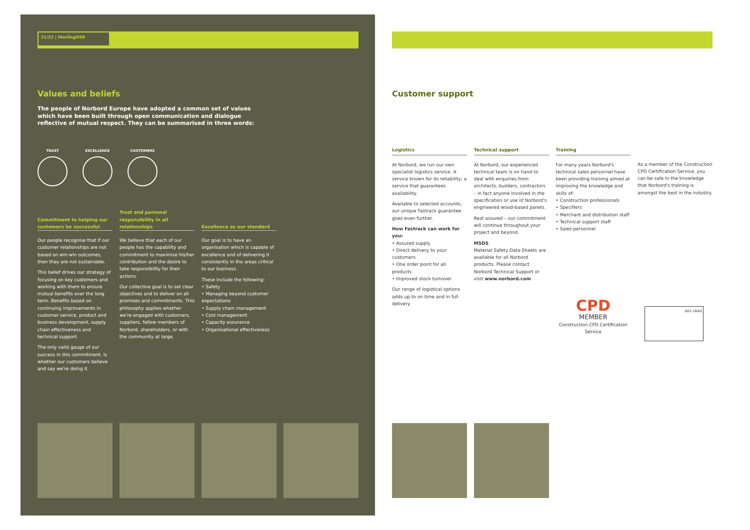21/22 | SterlingOSB
Values and beliefs
The people of Norbord Europe have adopted a common set of values which have been built through open communication and dialogue reflective of mutual respect. They can be summarised in three words:
TRUST EXCELLENCE CUSTOMERS
Commitment to helping our customers be successful
Our people recognise that if our customer relationships are not based on win-win outcomes, then they are not sustainable.
This belief drives our strategy of focusing on key customers and working with them to ensure mutual benefits over the long term. Benefits based on continuing improvements in customer service, product and business development, supply chain effectiveness and technical support.
The only valid gauge of our success in this commitment, is whether our customers believe and say we're doing it.
Trust and personal responsibility in all relationships
We believe that each of our people has the capability and commitment to maximise his/her contribution and the desire to take responsibility for their actions.
Our collective goal is to set clear objectives and to deliver on all promises and commitments. This philosophy applies whether we're engaged with customers, suppliers, fellow members of Norbord, shareholders, or with the community at large.
Excellence as our standard
Our goal is to have an organisation which is capable of excellence and of delivering it consistently in the areas critical to our business.
These include the following:
• Safety
• Managing beyond customer expectations
• Supply chain management
• Cost management
• Capacity assurance
• Organisational effectiveness
Customer support
Logistics
At Norbord, we run our own specialist logistics service. A service known for its reliability; a service that guarantees availability.
Available to selected accounts, our unique Fastrack guarantee goes even further.
How Fastrack can work for you:
• Assured supply
• Direct delivery to your customers
• One order point for all products
• Improved stock turnover
Our range of logistical options adds up to on time and in full delivery.
Technical support
At Norbord, our experienced technical team is on hand to deal with enquiries from architects, builders, contractors – in fact anyone involved in the specification or use of Norbord's engineered wood-based panels.
Rest assured – our commitment will continue throughout your project and beyond.
MSDS
Material Safety Data-Sheets are available for all Norbord products. Please contact Norbord Technical Support or visit www.norbord.com
Training
For many years Norbord's technical sales personnel have been providing training aimed at improving the knowledge and skills of:
• Construction professionals
• Specifiers
• Merchant and distribution staff
• Technical support staff
• Sales personnel
CPD
MEMBER
Construction CPD Certification Service
As a member of the Construction CPD Certification Service, you can be safe in the knowledge that Norbord's training is amongst the best in the industry.
SGS UKAS